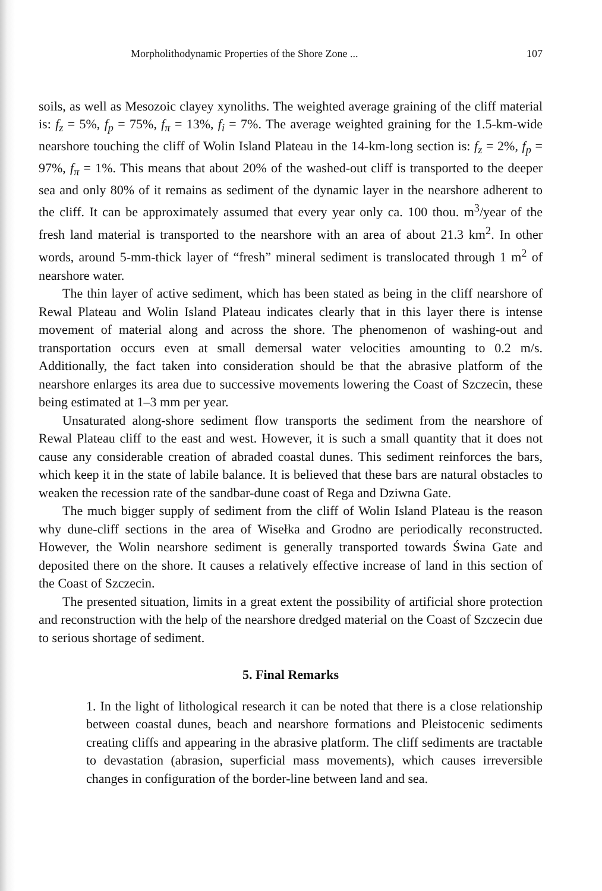Morpholithodynamic Properties of the Shore Zone ... 107
soils, as well as Mesozoic clayey xynoliths. The weighted average graining of the cliff material is: f<sub>z</sub> = 5%, f<sub>p</sub> = 75%, f<sub>π</sub> = 13%, f<sub>i</sub> = 7%. The average weighted graining for the 1.5-km-wide nearshore touching the cliff of Wolin Island Plateau in the 14-km-long section is: f<sub>z</sub> = 2%, f<sub>p</sub> = 97%, f<sub>π</sub> = 1%. This means that about 20% of the washed-out cliff is transported to the deeper sea and only 80% of it remains as sediment of the dynamic layer in the nearshore adherent to the cliff. It can be approximately assumed that every year only ca. 100 thou. m<sup>3</sup>/year of the fresh land material is transported to the nearshore with an area of about 21.3 km<sup>2</sup>. In other words, around 5-mm-thick layer of “fresh” mineral sediment is translocated through 1 m<sup>2</sup> of nearshore water.
The thin layer of active sediment, which has been stated as being in the cliff nearshore of Rewal Plateau and Wolin Island Plateau indicates clearly that in this layer there is intense movement of material along and across the shore. The phenomenon of washing-out and transportation occurs even at small demersal water velocities amounting to 0.2 m/s. Additionally, the fact taken into consideration should be that the abrasive platform of the nearshore enlarges its area due to successive movements lowering the Coast of Szczecin, these being estimated at 1–3 mm per year.
Unsaturated along-shore sediment flow transports the sediment from the nearshore of Rewal Plateau cliff to the east and west. However, it is such a small quantity that it does not cause any considerable creation of abraded coastal dunes. This sediment reinforces the bars, which keep it in the state of labile balance. It is believed that these bars are natural obstacles to weaken the recession rate of the sandbar-dune coast of Rega and Dziwna Gate.
The much bigger supply of sediment from the cliff of Wolin Island Plateau is the reason why dune-cliff sections in the area of Wisełka and Grodno are periodically reconstructed. However, the Wolin nearshore sediment is generally transported towards Świna Gate and deposited there on the shore. It causes a relatively effective increase of land in this section of the Coast of Szczecin.
The presented situation, limits in a great extent the possibility of artificial shore protection and reconstruction with the help of the nearshore dredged material on the Coast of Szczecin due to serious shortage of sediment.
5. Final Remarks
1. In the light of lithological research it can be noted that there is a close relationship between coastal dunes, beach and nearshore formations and Pleistocenic sediments creating cliffs and appearing in the abrasive platform. The cliff sediments are tractable to devastation (abrasion, superficial mass movements), which causes irreversible changes in configuration of the border-line between land and sea.